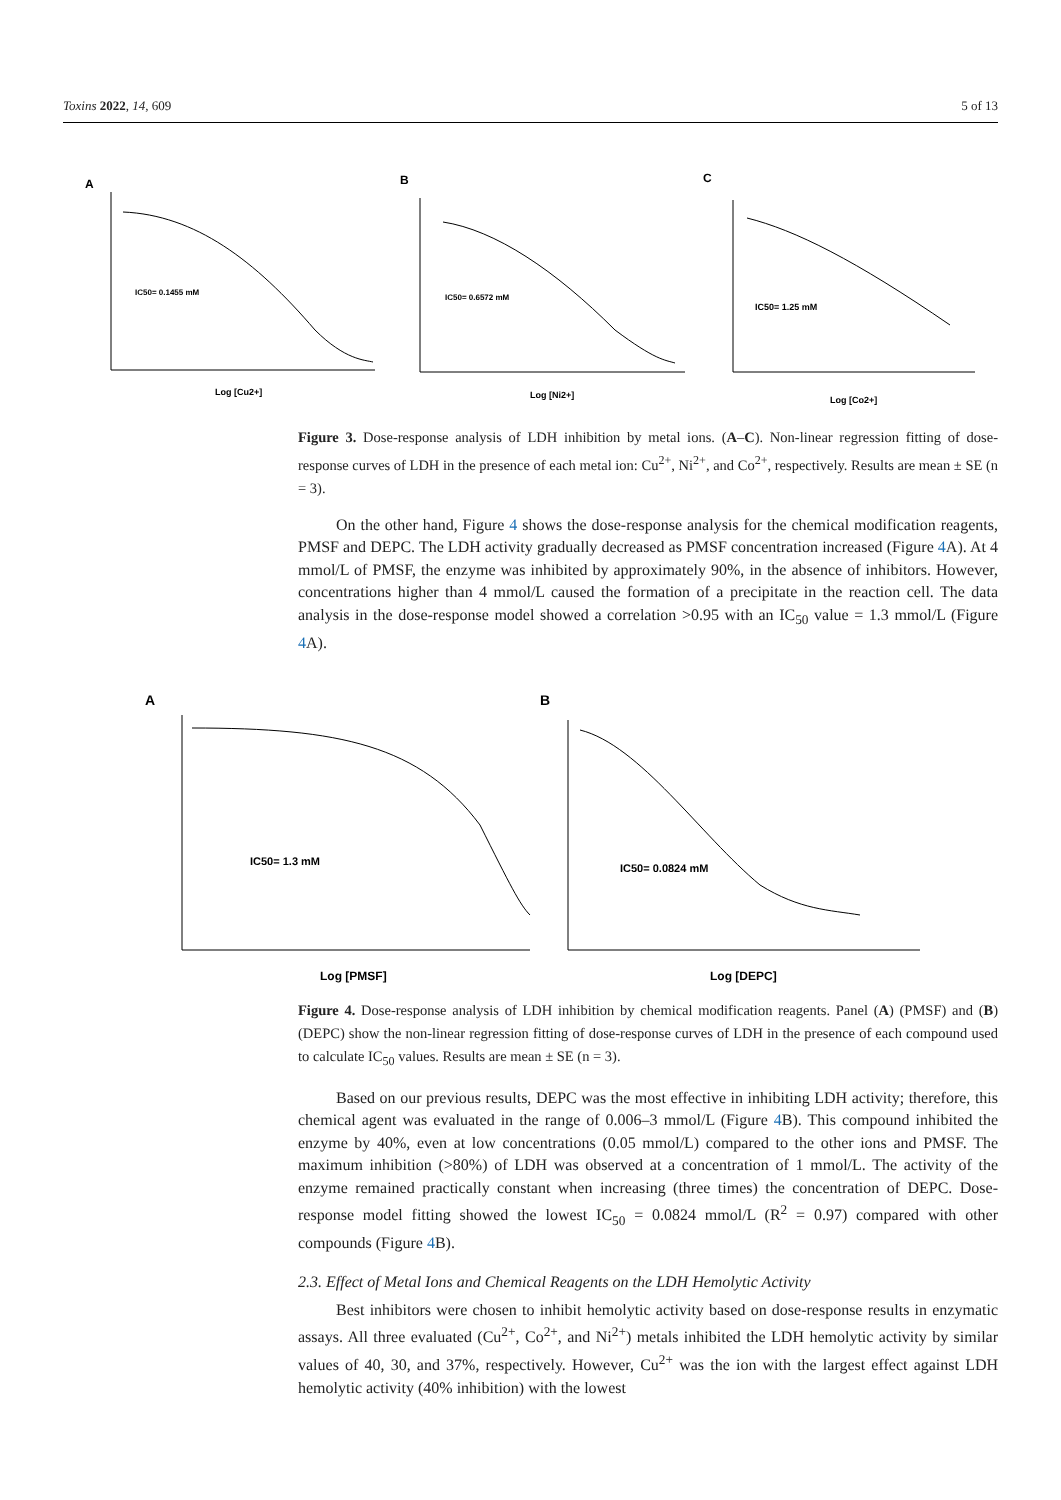Toxins 2022, 14, 609 5 of 13
A
B
C
IC50= 0.1455 mM
IC50= 0.6572 mM
IC50= 1.25 mM
Log [Cu2+]
Log [Ni2+]
Log [Co2+]
A
B
IC50= 1.3 mM
IC50= 0.0824 mM
Log [PMSF]
Log [DEPC]
Figure 3. Dose-response analysis of LDH inhibition by metal ions. (A–C). Non-linear regression fitting of dose-response curves of LDH in the presence of each metal ion: Cu<sup>2+</sup>, Ni<sup>2+</sup>, and Co<sup>2+</sup>, respectively. Results are mean ± SE (n = 3).
On the other hand, Figure 4 shows the dose-response analysis for the chemical modification reagents, PMSF and DEPC. The LDH activity gradually decreased as PMSF concentration increased (Figure 4 A). At 4 mmol/L of PMSF, the enzyme was inhibited by approximately 90%, in the absence of inhibitors. However, concentrations higher than 4 mmol/L caused the formation of a precipitate in the reaction cell. The data analysis in the dose-response model showed a correlation >0.95 with an IC<sub>50</sub> value = 1.3 mmol/L (Figure 4 A).
Figure 4. Dose-response analysis of LDH inhibition by chemical modification reagents. Panel (A) (PMSF) and (B) (DEPC) show the non-linear regression fitting of dose-response curves of LDH in the presence of each compound used to calculate IC<sub>50</sub> values. Results are mean ± SE (n = 3).
Based on our previous results, DEPC was the most effective in inhibiting LDH activity; therefore, this chemical agent was evaluated in the range of 0.006–3 mmol/L (Figure 4 B). This compound inhibited the enzyme by 40%, even at low concentrations (0.05 mmol/L) compared to the other ions and PMSF. The maximum inhibition (>80%) of LDH was observed at a concentration of 1 mmol/L. The activity of the enzyme remained practically constant when increasing (three times) the concentration of DEPC. Dose-response model fitting showed the lowest IC<sub>50</sub> = 0.0824 mmol/L (R<sup>2</sup> = 0.97) compared with other compounds (Figure 4 B).
2.3. Effect of Metal Ions and Chemical Reagents on the LDH Hemolytic Activity
Best inhibitors were chosen to inhibit hemolytic activity based on dose-response results in enzymatic assays. All three evaluated (Cu<sup>2+</sup>, Co<sup>2+</sup>, and Ni<sup>2+</sup>) metals inhibited the LDH hemolytic activity by similar values of 40, 30, and 37%, respectively. However, Cu<sup>2+</sup> was the ion with the largest effect against LDH hemolytic activity (40% inhibition) with the lowest